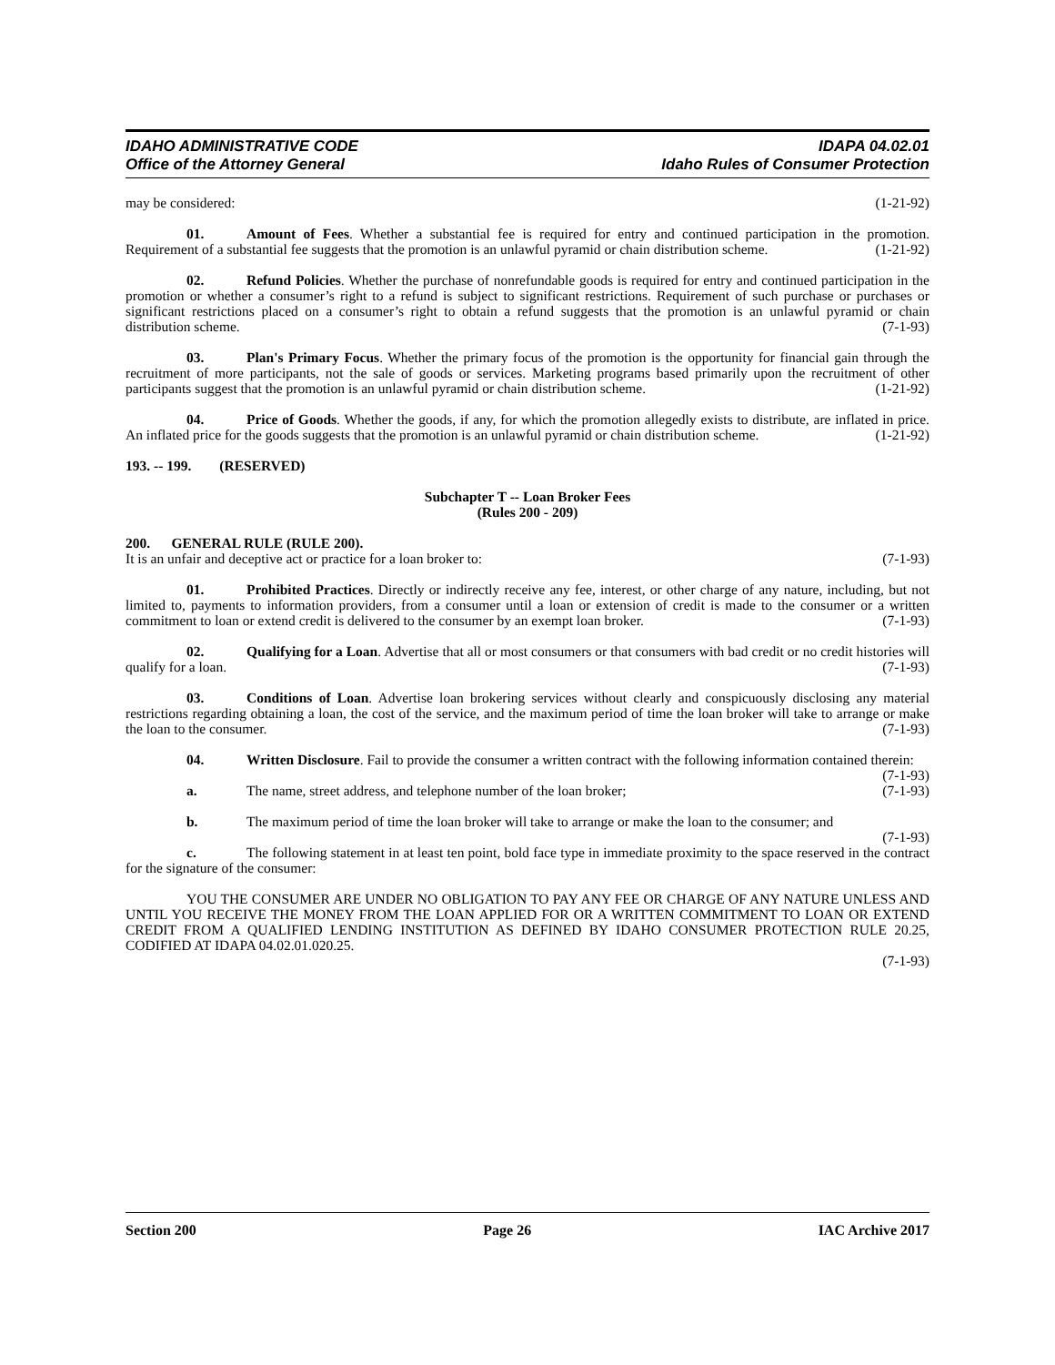IDAHO ADMINISTRATIVE CODE
Office of the Attorney General
IDAPA 04.02.01
Idaho Rules of Consumer Protection
may be considered: (1-21-92)
01. Amount of Fees. Whether a substantial fee is required for entry and continued participation in the promotion. Requirement of a substantial fee suggests that the promotion is an unlawful pyramid or chain distribution scheme. (1-21-92)
02. Refund Policies. Whether the purchase of nonrefundable goods is required for entry and continued participation in the promotion or whether a consumer’s right to a refund is subject to significant restrictions. Requirement of such purchase or purchases or significant restrictions placed on a consumer’s right to obtain a refund suggests that the promotion is an unlawful pyramid or chain distribution scheme. (7-1-93)
03. Plan's Primary Focus. Whether the primary focus of the promotion is the opportunity for financial gain through the recruitment of more participants, not the sale of goods or services. Marketing programs based primarily upon the recruitment of other participants suggest that the promotion is an unlawful pyramid or chain distribution scheme. (1-21-92)
04. Price of Goods. Whether the goods, if any, for which the promotion allegedly exists to distribute, are inflated in price. An inflated price for the goods suggests that the promotion is an unlawful pyramid or chain distribution scheme. (1-21-92)
193. -- 199. (RESERVED)
Subchapter T -- Loan Broker Fees
(Rules 200 - 209)
200. GENERAL RULE (RULE 200).
It is an unfair and deceptive act or practice for a loan broker to: (7-1-93)
01. Prohibited Practices. Directly or indirectly receive any fee, interest, or other charge of any nature, including, but not limited to, payments to information providers, from a consumer until a loan or extension of credit is made to the consumer or a written commitment to loan or extend credit is delivered to the consumer by an exempt loan broker. (7-1-93)
02. Qualifying for a Loan. Advertise that all or most consumers or that consumers with bad credit or no credit histories will qualify for a loan. (7-1-93)
03. Conditions of Loan. Advertise loan brokering services without clearly and conspicuously disclosing any material restrictions regarding obtaining a loan, the cost of the service, and the maximum period of time the loan broker will take to arrange or make the loan to the consumer. (7-1-93)
04. Written Disclosure. Fail to provide the consumer a written contract with the following information contained therein: (7-1-93)
a. The name, street address, and telephone number of the loan broker; (7-1-93)
b. The maximum period of time the loan broker will take to arrange or make the loan to the consumer; and (7-1-93)
c. The following statement in at least ten point, bold face type in immediate proximity to the space reserved in the contract for the signature of the consumer:
YOU THE CONSUMER ARE UNDER NO OBLIGATION TO PAY ANY FEE OR CHARGE OF ANY NATURE UNLESS AND UNTIL YOU RECEIVE THE MONEY FROM THE LOAN APPLIED FOR OR A WRITTEN COMMITMENT TO LOAN OR EXTEND CREDIT FROM A QUALIFIED LENDING INSTITUTION AS DEFINED BY IDAHO CONSUMER PROTECTION RULE 20.25, CODIFIED AT IDAPA 04.02.01.020.25.
(7-1-93)
Section 200 Page 26 IAC Archive 2017